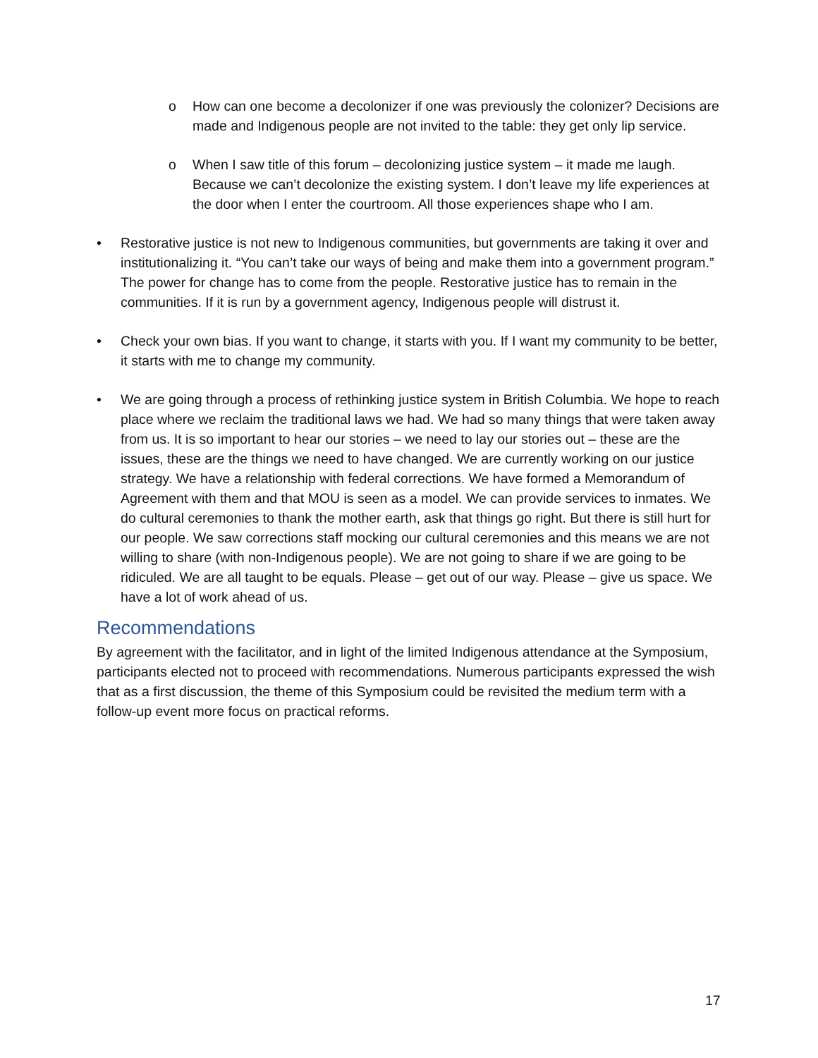o How can one become a decolonizer if one was previously the colonizer? Decisions are made and Indigenous people are not invited to the table: they get only lip service.
o When I saw title of this forum – decolonizing justice system – it made me laugh. Because we can’t decolonize the existing system. I don’t leave my life experiences at the door when I enter the courtroom. All those experiences shape who I am.
• Restorative justice is not new to Indigenous communities, but governments are taking it over and institutionalizing it. “You can’t take our ways of being and make them into a government program.” The power for change has to come from the people. Restorative justice has to remain in the communities. If it is run by a government agency, Indigenous people will distrust it.
• Check your own bias. If you want to change, it starts with you. If I want my community to be better, it starts with me to change my community.
• We are going through a process of rethinking justice system in British Columbia. We hope to reach place where we reclaim the traditional laws we had. We had so many things that were taken away from us. It is so important to hear our stories – we need to lay our stories out – these are the issues, these are the things we need to have changed. We are currently working on our justice strategy. We have a relationship with federal corrections. We have formed a Memorandum of Agreement with them and that MOU is seen as a model. We can provide services to inmates. We do cultural ceremonies to thank the mother earth, ask that things go right. But there is still hurt for our people. We saw corrections staff mocking our cultural ceremonies and this means we are not willing to share (with non-Indigenous people). We are not going to share if we are going to be ridiculed. We are all taught to be equals. Please – get out of our way. Please – give us space. We have a lot of work ahead of us.
Recommendations
By agreement with the facilitator, and in light of the limited Indigenous attendance at the Symposium, participants elected not to proceed with recommendations. Numerous participants expressed the wish that as a first discussion, the theme of this Symposium could be revisited the medium term with a follow-up event more focus on practical reforms.
17